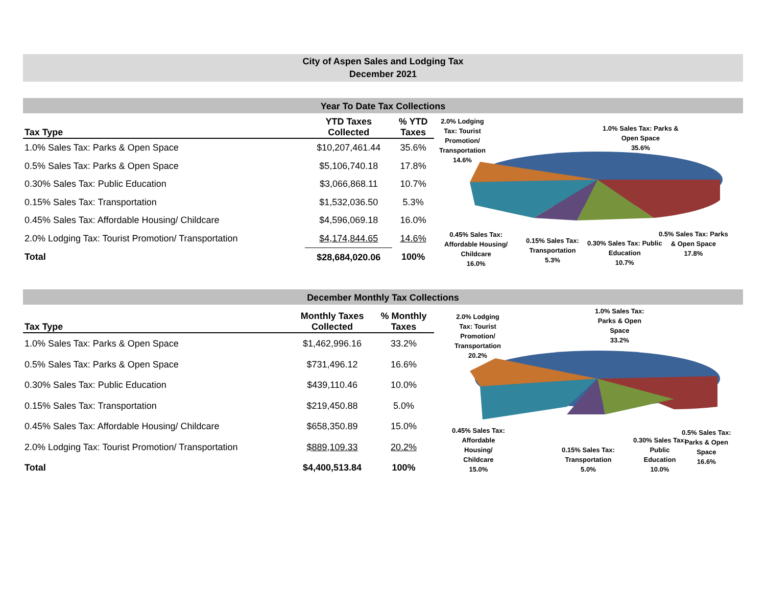City of Aspen Sales and Lodging Tax
December 2021
Year To Date Tax Collections
| Tax Type | YTD Taxes Collected | % YTD Taxes |
| --- | --- | --- |
| 1.0% Sales Tax: Parks & Open Space | $10,207,461.44 | 35.6% |
| 0.5% Sales Tax: Parks & Open Space | $5,106,740.18 | 17.8% |
| 0.30% Sales Tax: Public Education | $3,066,868.11 | 10.7% |
| 0.15% Sales Tax: Transportation | $1,532,036.50 | 5.3% |
| 0.45% Sales Tax: Affordable Housing/ Childcare | $4,596,069.18 | 16.0% |
| 2.0% Lodging Tax: Tourist Promotion/ Transportation | $4,174,844.65 | 14.6% |
| Total | $28,684,020.06 | 100% |
2.0% Lodging
Tax: Tourist
Promotion/
Transportation
14.6%
1.0% Sales Tax: Parks &
Open Space
35.6%
0.45% Sales Tax:
Affordable Housing/
Childcare
16.0%
0.15% Sales Tax:
Transportation
5.3%
0.30% Sales Tax: Public
Education
10.7%
0.5% Sales Tax: Parks
& Open Space
17.8%
December Monthly Tax Collections
| Tax Type | Monthly Taxes Collected | % Monthly Taxes |
| --- | --- | --- |
| 1.0% Sales Tax: Parks & Open Space | $1,462,996.16 | 33.2% |
| 0.5% Sales Tax: Parks & Open Space | $731,496.12 | 16.6% |
| 0.30% Sales Tax: Public Education | $439,110.46 | 10.0% |
| 0.15% Sales Tax: Transportation | $219,450.88 | 5.0% |
| 0.45% Sales Tax: Affordable Housing/ Childcare | $658,350.89 | 15.0% |
| 2.0% Lodging Tax: Tourist Promotion/ Transportation | $889,109.33 | 20.2% |
| Total | $4,400,513.84 | 100% |
2.0% Lodging
Tax: Tourist
Promotion/
Transportation
20.2%
1.0% Sales Tax:
Parks & Open
Space
33.2%
0.45% Sales Tax:
Affordable
Housing/
Childcare
15.0%
0.15% Sales Tax:
Transportation
5.0%
0.30% Sales Tax:
Public
Education
10.0%
0.5% Sales Tax:
Parks & Open
Space
16.6%